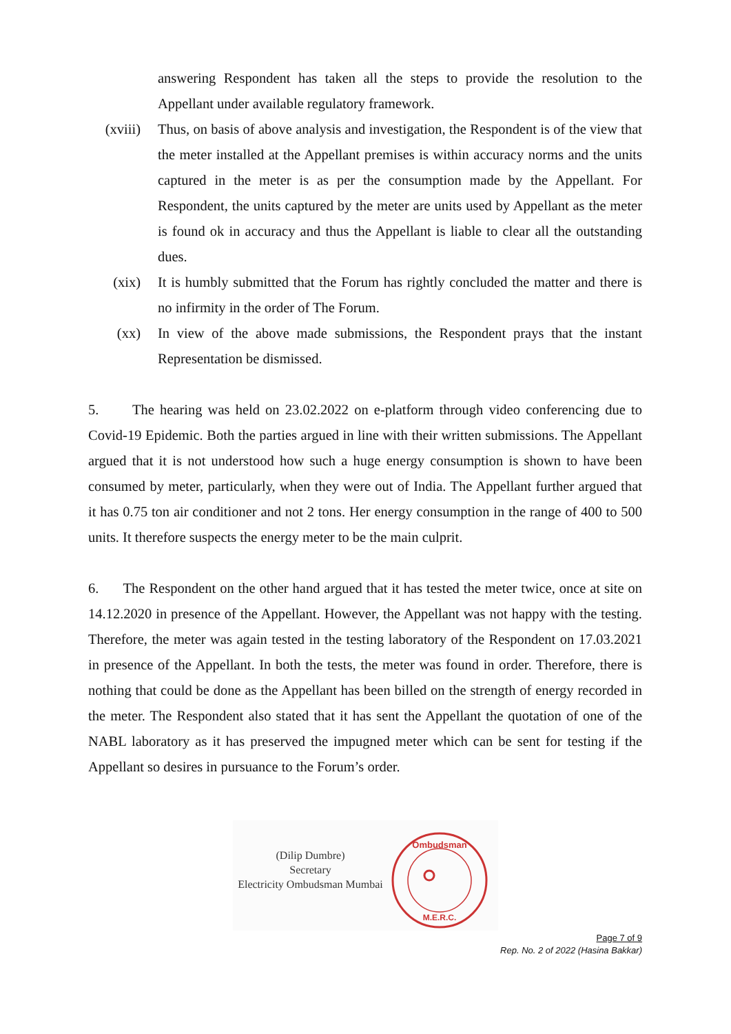answering Respondent has taken all the steps to provide the resolution to the Appellant under available regulatory framework.
(xviii) Thus, on basis of above analysis and investigation, the Respondent is of the view that the meter installed at the Appellant premises is within accuracy norms and the units captured in the meter is as per the consumption made by the Appellant. For Respondent, the units captured by the meter are units used by Appellant as the meter is found ok in accuracy and thus the Appellant is liable to clear all the outstanding dues.
(xix) It is humbly submitted that the Forum has rightly concluded the matter and there is no infirmity in the order of The Forum.
(xx) In view of the above made submissions, the Respondent prays that the instant Representation be dismissed.
5. The hearing was held on 23.02.2022 on e-platform through video conferencing due to Covid-19 Epidemic. Both the parties argued in line with their written submissions. The Appellant argued that it is not understood how such a huge energy consumption is shown to have been consumed by meter, particularly, when they were out of India. The Appellant further argued that it has 0.75 ton air conditioner and not 2 tons. Her energy consumption in the range of 400 to 500 units. It therefore suspects the energy meter to be the main culprit.
6. The Respondent on the other hand argued that it has tested the meter twice, once at site on 14.12.2020 in presence of the Appellant. However, the Appellant was not happy with the testing. Therefore, the meter was again tested in the testing laboratory of the Respondent on 17.03.2021 in presence of the Appellant. In both the tests, the meter was found in order. Therefore, there is nothing that could be done as the Appellant has been billed on the strength of energy recorded in the meter. The Respondent also stated that it has sent the Appellant the quotation of one of the NABL laboratory as it has preserved the impugned meter which can be sent for testing if the Appellant so desires in pursuance to the Forum’s order.
(Dilip Dumbre)
Secretary
Electricity Ombudsman Mumbai
Ombudsman
M.E.R.C.
Page 7 of 9
Rep. No. 2 of 2022 (Hasina Bakkar)